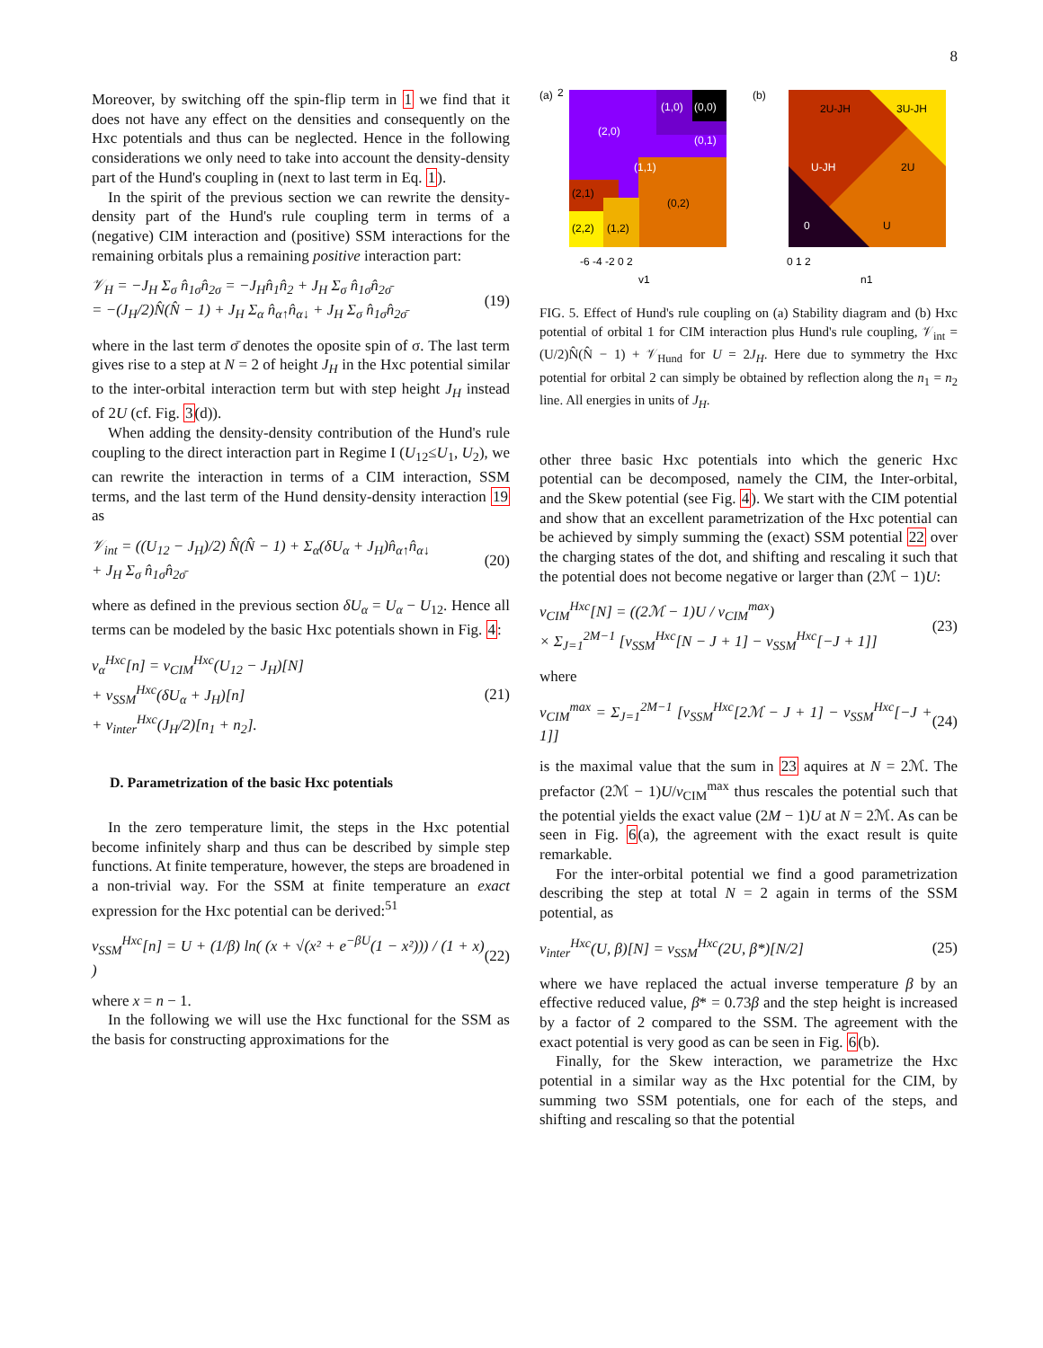8
Moreover, by switching off the spin-flip term in 1 we find that it does not have any effect on the densities and consequently on the Hxc potentials and thus can be neglected. Hence in the following considerations we only need to take into account the density-density part of the Hund's coupling in (next to last term in Eq. 1).
In the spirit of the previous section we can rewrite the density-density part of the Hund's rule coupling term in terms of a (negative) CIM interaction and (positive) SSM interactions for the remaining orbitals plus a remaining positive interaction part:
𝒱<sub>H</sub> = −J<sub>H</sub> Σ<sub>σ</sub> n̂<sub>1σ</sub>n̂<sub>2σ</sub> = −J<sub>H</sub>n̂<sub>1</sub>n̂<sub>2</sub> + J<sub>H</sub> Σ<sub>σ</sub> n̂<sub>1σ</sub>n̂<sub>2σ̄</sub>
= −(J<sub>H</sub>/2)N̂(N̂ − 1) + J<sub>H</sub> Σ<sub>α</sub> n̂<sub>α↑</sub>n̂<sub>α↓</sub> + J<sub>H</sub> Σ<sub>σ</sub> n̂<sub>1σ</sub>n̂<sub>2σ̄</sub> (19)
where in the last term σ̄ denotes the oposite spin of σ. The last term gives rise to a step at N = 2 of height J<sub>H</sub> in the Hxc potential similar to the inter-orbital interaction term but with step height J<sub>H</sub> instead of 2U (cf. Fig. 3(d)).
When adding the density-density contribution of the Hund's rule coupling to the direct interaction part in Regime I (U<sub>12</sub>≤U<sub>1</sub>, U<sub>2</sub>), we can rewrite the interaction in terms of a CIM interaction, SSM terms, and the last term of the Hund density-density interaction 19 as
𝒱<sub>int</sub> = ((U<sub>12</sub> − J<sub>H</sub>)/2) N̂(N̂ − 1) + Σ<sub>α</sub>(δU<sub>α</sub> + J<sub>H</sub>)n̂<sub>α↑</sub>n̂<sub>α↓</sub>
+ J<sub>H</sub> Σ<sub>σ</sub> n̂<sub>1σ</sub>n̂<sub>2σ̄</sub> (20)
where as defined in the previous section δU<sub>α</sub> = U<sub>α</sub> − U<sub>12</sub>. Hence all terms can be modeled by the basic Hxc potentials shown in Fig. 4:
v<sub>α</sub><sup>Hxc</sup>[n] = v<sub>CIM</sub><sup>Hxc</sup>(U<sub>12</sub> − J<sub>H</sub>)[N]
+ v<sub>SSM</sub><sup>Hxc</sup>(δU<sub>α</sub> + J<sub>H</sub>)[n]
+ v<sub>inter</sub><sup>Hxc</sup>(J<sub>H</sub>/2)[n<sub>1</sub> + n<sub>2</sub>]. (21)
D. Parametrization of the basic Hxc potentials
In the zero temperature limit, the steps in the Hxc potential become infinitely sharp and thus can be described by simple step functions. At finite temperature, however, the steps are broadened in a non-trivial way. For the SSM at finite temperature an exact expression for the Hxc potential can be derived:<sup>51</sup>
v<sub>SSM</sub><sup>Hxc</sup>[n] = U + (1/β) ln( (x + √(x² + e<sup>−βU</sup>(1 − x²))) / (1 + x) ) (22)
where x = n − 1.
In the following we will use the Hxc functional for the SSM as the basis for constructing approximations for the
(a)
2
(2,0)
(1,0)
(0,0)
(0,1)
(1,1)
(2,1)
(0,2)
(2,2)
(1,2)
-6 -4 -2 0 2
v1
(b)
2U-JH
3U-JH
U-JH
2U
0
U
0 1 2
n1
FIG. 5. Effect of Hund's rule coupling on (a) Stability diagram and (b) Hxc potential of orbital 1 for CIM interaction plus Hund's rule coupling, 𝒱<sub>int</sub> = (U/2)N̂(N̂ − 1) + 𝒱<sub>Hund</sub> for U = 2J<sub>H</sub>. Here due to symmetry the Hxc potential for orbital 2 can simply be obtained by reflection along the n<sub>1</sub> = n<sub>2</sub> line. All energies in units of J<sub>H</sub>.
other three basic Hxc potentials into which the generic Hxc potential can be decomposed, namely the CIM, the Inter-orbital, and the Skew potential (see Fig. 4). We start with the CIM potential and show that an excellent parametrization of the Hxc potential can be achieved by simply summing the (exact) SSM potential 22 over the charging states of the dot, and shifting and rescaling it such that the potential does not become negative or larger than (2ℳ − 1)U:
v<sub>CIM</sub><sup>Hxc</sup>[N] = ((2ℳ − 1)U / v<sub>CIM</sub><sup>max</sup>)
× Σ<sub>J=1</sub><sup>2M−1</sup> [v<sub>SSM</sub><sup>Hxc</sup>[N − J + 1] − v<sub>SSM</sub><sup>Hxc</sup>[−J + 1]] (23)
where
v<sub>CIM</sub><sup>max</sup> = Σ<sub>J=1</sub><sup>2M−1</sup> [v<sub>SSM</sub><sup>Hxc</sup>[2ℳ − J + 1] − v<sub>SSM</sub><sup>Hxc</sup>[−J + 1]] (24)
is the maximal value that the sum in 23 aquires at N = 2ℳ. The prefactor (2ℳ − 1)U/v<sub>CIM</sub><sup>max</sup> thus rescales the potential such that the potential yields the exact value (2M − 1)U at N = 2ℳ. As can be seen in Fig. 6(a), the agreement with the exact result is quite remarkable.
For the inter-orbital potential we find a good parametrization describing the step at total N = 2 again in terms of the SSM potential, as
v<sub>inter</sub><sup>Hxc</sup>(U, β)[N] = v<sub>SSM</sub><sup>Hxc</sup>(2U, β*)[N/2] (25)
where we have replaced the actual inverse temperature β by an effective reduced value, β* = 0.73β and the step height is increased by a factor of 2 compared to the SSM. The agreement with the exact potential is very good as can be seen in Fig. 6(b).
Finally, for the Skew interaction, we parametrize the Hxc potential in a similar way as the Hxc potential for the CIM, by summing two SSM potentials, one for each of the steps, and shifting and rescaling so that the potential